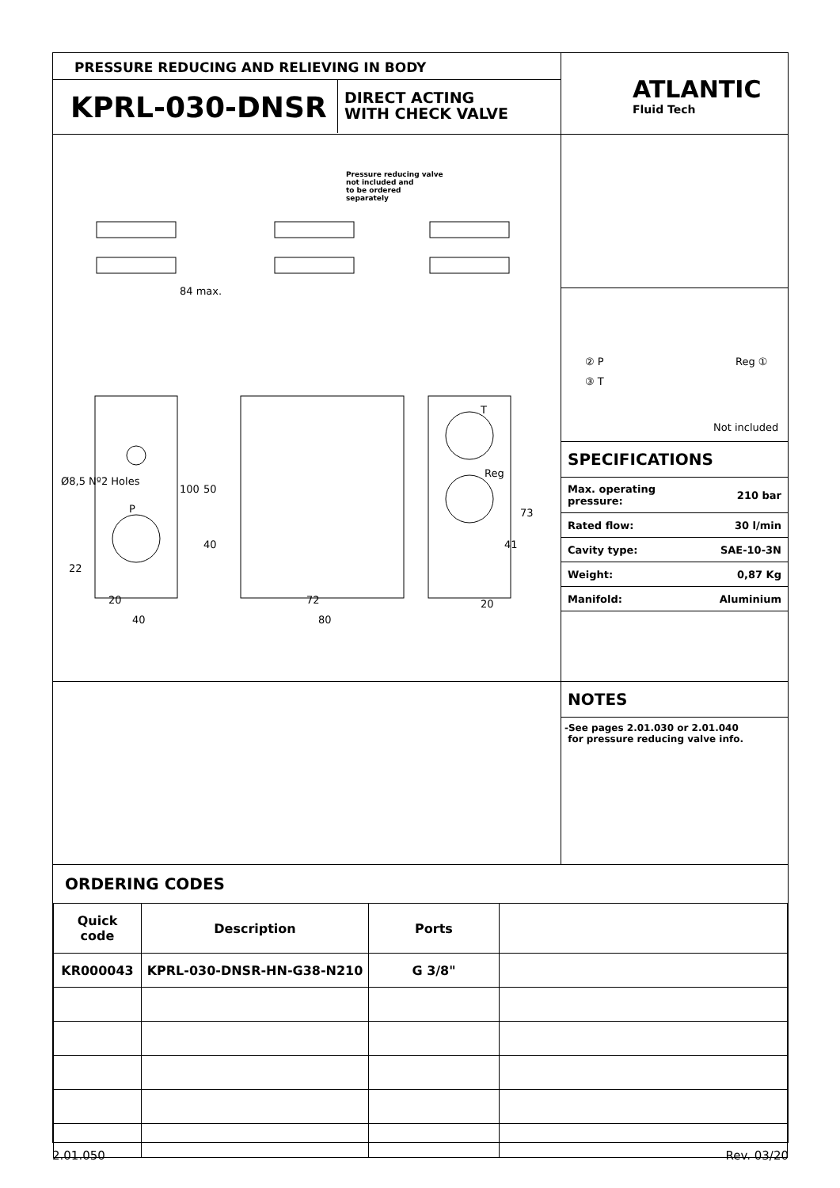PRESSURE REDUCING AND RELIEVING IN BODY
KPRL-030-DNSR
DIRECT ACTING
WITH CHECK VALVE
ATLANTIC
Fluid Tech
Pressure reducing valve
not included and
to be ordered
separately
84 max.
Ø8,5 Nº2 Holes
50
100
P
T
Reg
73
40 41
22
20 72 20
40 80
② P
③ T
Reg ①
Not included
SPECIFICATIONS
| Max. operating pressure: | 210 bar |
| Rated flow: | 30 l/min |
| Cavity type: | SAE-10-3N |
| Weight: | 0,87 Kg |
| Manifold: | Aluminium |
NOTES
-See pages 2.01.030 or 2.01.040
for pressure reducing valve info.
ORDERING CODES
| Quick code | Description | Ports | |
| --- | --- | --- | --- |
| KR000043 | KPRL-030-DNSR-HN-G38-N210 | G 3/8" | |
2.01.050 Rev. 03/20